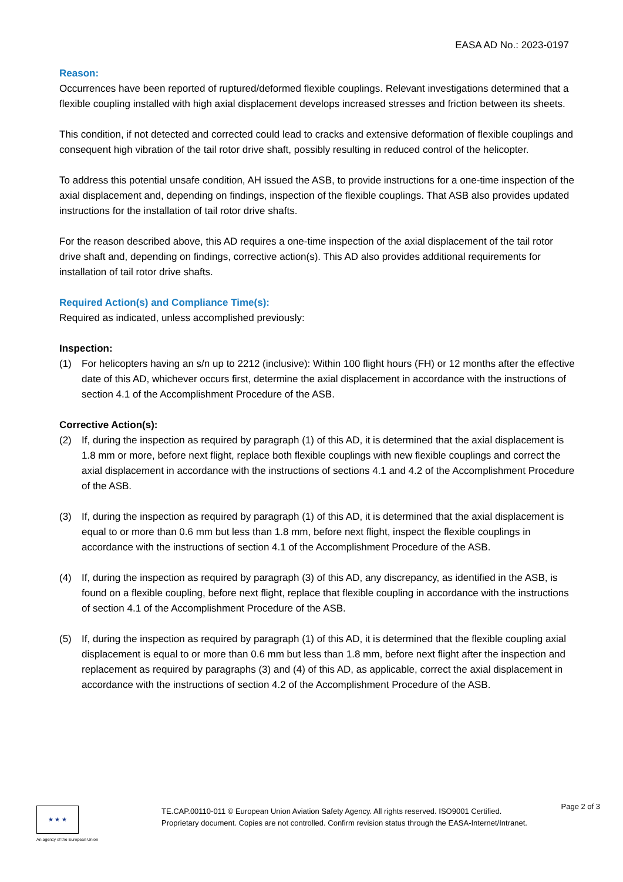EASA AD No.: 2023-0197
Reason:
Occurrences have been reported of ruptured/deformed flexible couplings. Relevant investigations determined that a flexible coupling installed with high axial displacement develops increased stresses and friction between its sheets.
This condition, if not detected and corrected could lead to cracks and extensive deformation of flexible couplings and consequent high vibration of the tail rotor drive shaft, possibly resulting in reduced control of the helicopter.
To address this potential unsafe condition, AH issued the ASB, to provide instructions for a one-time inspection of the axial displacement and, depending on findings, inspection of the flexible couplings. That ASB also provides updated instructions for the installation of tail rotor drive shafts.
For the reason described above, this AD requires a one-time inspection of the axial displacement of the tail rotor drive shaft and, depending on findings, corrective action(s). This AD also provides additional requirements for installation of tail rotor drive shafts.
Required Action(s) and Compliance Time(s):
Required as indicated, unless accomplished previously:
Inspection:
(1) For helicopters having an s/n up to 2212 (inclusive): Within 100 flight hours (FH) or 12 months after the effective date of this AD, whichever occurs first, determine the axial displacement in accordance with the instructions of section 4.1 of the Accomplishment Procedure of the ASB.
Corrective Action(s):
(2) If, during the inspection as required by paragraph (1) of this AD, it is determined that the axial displacement is 1.8 mm or more, before next flight, replace both flexible couplings with new flexible couplings and correct the axial displacement in accordance with the instructions of sections 4.1 and 4.2 of the Accomplishment Procedure of the ASB.
(3) If, during the inspection as required by paragraph (1) of this AD, it is determined that the axial displacement is equal to or more than 0.6 mm but less than 1.8 mm, before next flight, inspect the flexible couplings in accordance with the instructions of section 4.1 of the Accomplishment Procedure of the ASB.
(4) If, during the inspection as required by paragraph (3) of this AD, any discrepancy, as identified in the ASB, is found on a flexible coupling, before next flight, replace that flexible coupling in accordance with the instructions of section 4.1 of the Accomplishment Procedure of the ASB.
(5) If, during the inspection as required by paragraph (1) of this AD, it is determined that the flexible coupling axial displacement is equal to or more than 0.6 mm but less than 1.8 mm, before next flight after the inspection and replacement as required by paragraphs (3) and (4) of this AD, as applicable, correct the axial displacement in accordance with the instructions of section 4.2 of the Accomplishment Procedure of the ASB.
★ ★ ★
An agency of the European Union
TE.CAP.00110-011 © European Union Aviation Safety Agency. All rights reserved. ISO9001 Certified.
Proprietary document. Copies are not controlled. Confirm revision status through the EASA-Internet/Intranet.
Page 2 of 3